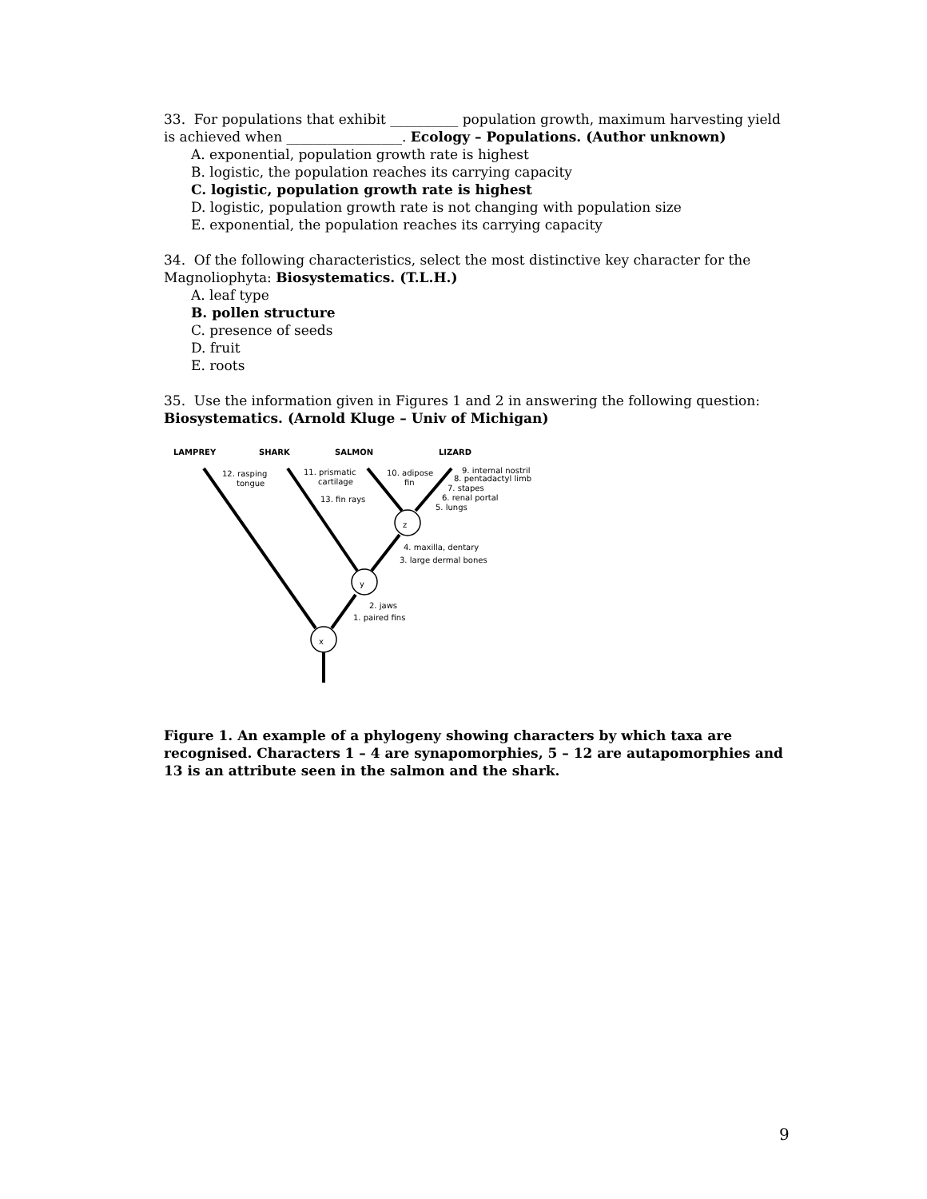33. For populations that exhibit __________ population growth, maximum harvesting yield is achieved when _________________. Ecology – Populations. (Author unknown)
A. exponential, population growth rate is highest
B. logistic, the population reaches its carrying capacity
C. logistic, population growth rate is highest
D. logistic, population growth rate is not changing with population size
E. exponential, the population reaches its carrying capacity
34. Of the following characteristics, select the most distinctive key character for the Magnoliophyta: Biosystematics. (T.L.H.)
A. leaf type
B. pollen structure
C. presence of seeds
D. fruit
E. roots
35. Use the information given in Figures 1 and 2 in answering the following question: Biosystematics. (Arnold Kluge – Univ of Michigan)
LAMPREY
SHARK
SALMON
LIZARD
x
y
z
12. rasping
tongue
11. prismatic
cartilage
13. fin rays
10. adipose
fin
9. internal nostril
8. pentadactyl limb
7. stapes
6. renal portal
5. lungs
4. maxilla, dentary
3. large dermal bones
2. jaws
1. paired fins
Figure 1. An example of a phylogeny showing characters by which taxa are recognised. Characters 1 – 4 are synapomorphies, 5 – 12 are autapomorphies and 13 is an attribute seen in the salmon and the shark.
9